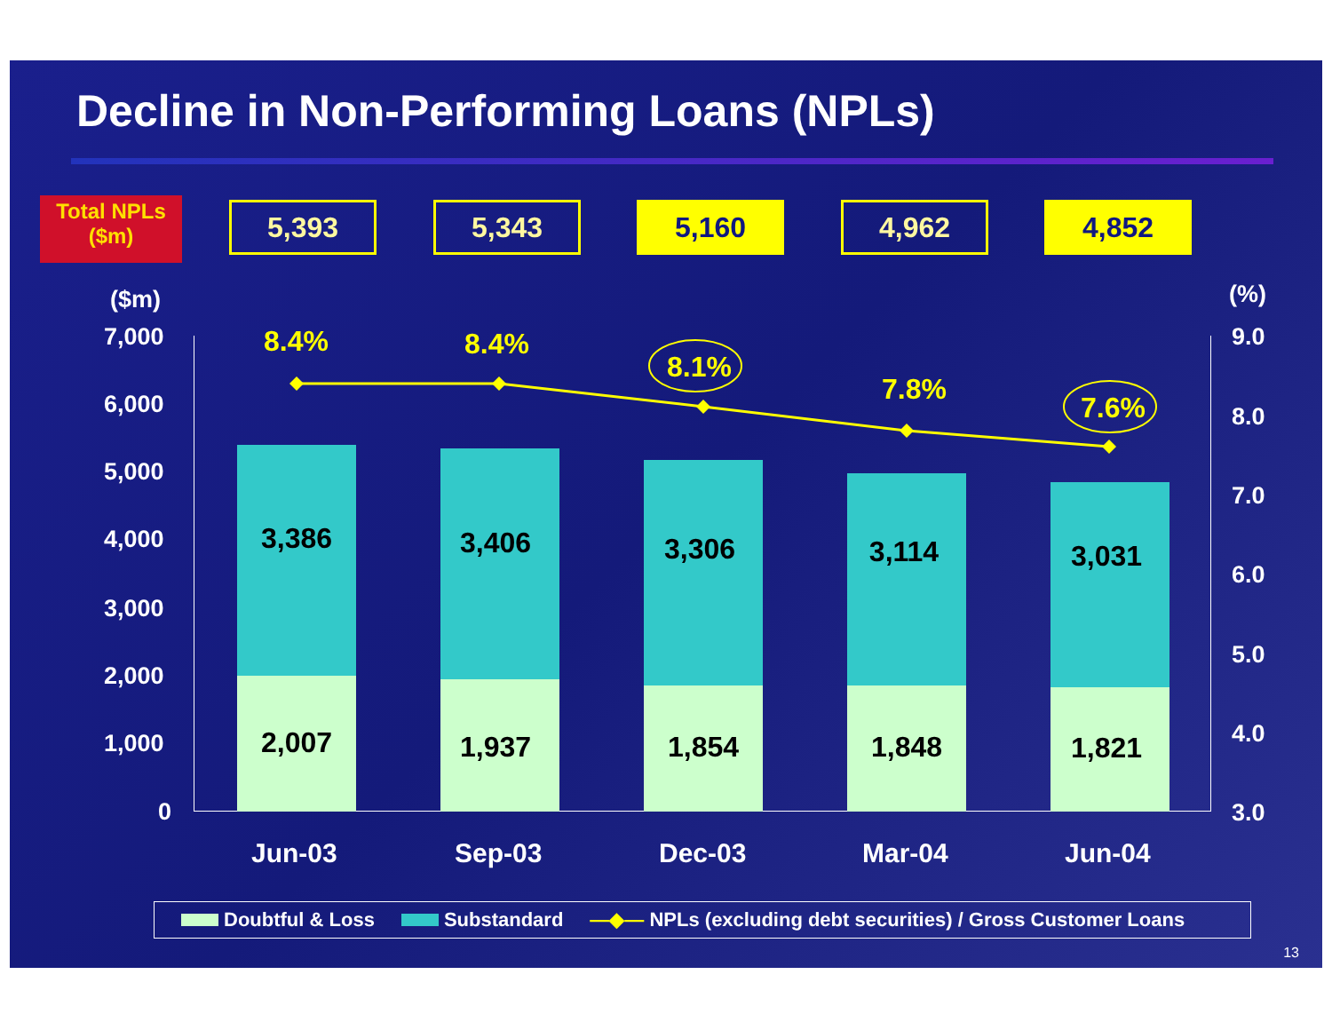Decline in Non-Performing Loans (NPLs)
Total NPLs
($m)
5,393 5,343 5,160 4,962 4,852
($m) (%)
7,000
6,000
5,000
4,000
3,000
2,000
1,000
0
9.0
8.0
7.0
6.0
5.0
4.0
3.0
3,386
2,007
3,406
1,937
3,306
1,854
3,114
1,848
3,031
1,821
8.4% 8.4%
8.1%
7.8%
7.6%
Jun-03 Sep-03 Dec-03 Mar-04 Jun-04
Doubtful & Loss Substandard —◆— NPLs (excluding debt securities) / Gross Customer Loans
13